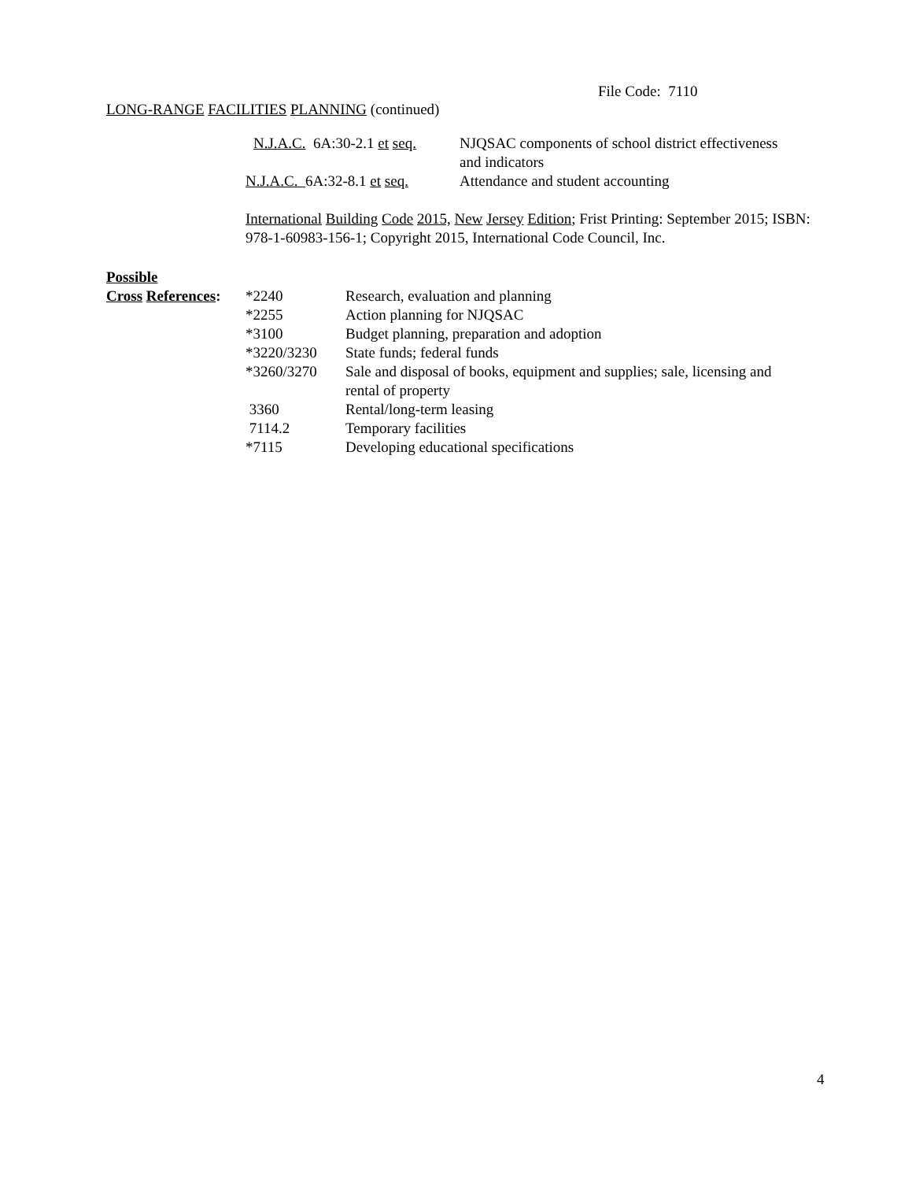File Code: 7110
LONG-RANGE FACILITIES PLANNING (continued)
| N.J.A.C. 6A:30-2.1 et seq. | NJQSAC components of school district effectiveness and indicators |
| N.J.A.C. 6A:32-8.1 et seq. | Attendance and student accounting |
International Building Code 2015, New Jersey Edition; Frist Printing: September 2015; ISBN: 978-1-60983-156-1; Copyright 2015, International Code Council, Inc.
Possible
| Cross References : | *2240 | Research, evaluation and planning |
| | *2255 | Action planning for NJQSAC |
| | *3100 | Budget planning, preparation and adoption |
| | *3220/3230 | State funds; federal funds |
| | *3260/3270 | Sale and disposal of books, equipment and supplies; sale, licensing and rental of property |
| | 3360 | Rental/long-term leasing |
| | 7114.2 | Temporary facilities |
| | *7115 | Developing educational specifications |
4